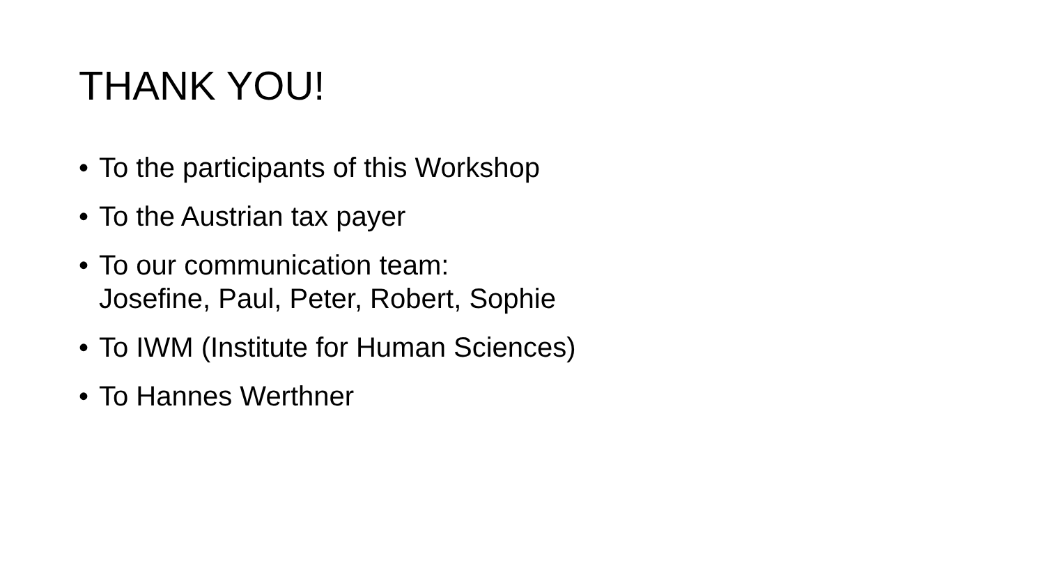THANK YOU!
• To the participants of this Workshop
• To the Austrian tax payer
• To our communication team:
Josefine, Paul, Peter, Robert, Sophie
• To IWM (Institute for Human Sciences)
• To Hannes Werthner